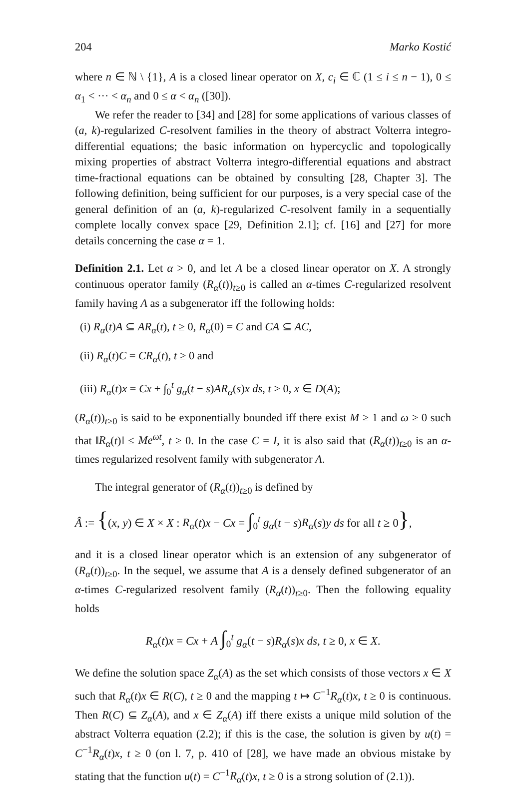204 Marko Kostić
where n ∈ ℕ \ {1}, A is a closed linear operator on X, c<sub>i</sub> ∈ ℂ (1 ≤ i ≤ n − 1), 0 ≤ α<sub>1</sub> < ··· < α<sub>n</sub> and 0 ≤ α < α<sub>n</sub> ([30]).
We refer the reader to [34] and [28] for some applications of various classes of (a, k)-regularized C-resolvent families in the theory of abstract Volterra integro-differential equations; the basic information on hypercyclic and topologically mixing properties of abstract Volterra integro-differential equations and abstract time-fractional equations can be obtained by consulting [28, Chapter 3]. The following definition, being sufficient for our purposes, is a very special case of the general definition of an (a, k)-regularized C-resolvent family in a sequentially complete locally convex space [29, Definition 2.1]; cf. [16] and [27] for more details concerning the case α = 1.
Definition 2.1. Let α > 0, and let A be a closed linear operator on X. A strongly continuous operator family (R<sub>α</sub>(t))<sub>t≥0</sub> is called an α-times C-regularized resolvent family having A as a subgenerator iff the following holds:
(i) R<sub>α</sub>(t)A ⊆ AR<sub>α</sub>(t), t ≥ 0, R<sub>α</sub>(0) = C and CA ⊆ AC,
(ii) R<sub>α</sub>(t)C = CR<sub>α</sub>(t), t ≥ 0 and
(iii) R<sub>α</sub>(t)x = Cx + ∫<sub>0</sub><sup>t</sup> g<sub>α</sub>(t − s)AR<sub>α</sub>(s)x ds, t ≥ 0, x ∈ D(A);
(R<sub>α</sub>(t))<sub>t≥0</sub> is said to be exponentially bounded iff there exist M ≥ 1 and ω ≥ 0 such that ‖R<sub>α</sub>(t)‖ ≤ Me<sup>ωt</sup>, t ≥ 0. In the case C = I, it is also said that (R<sub>α</sub>(t))<sub>t≥0</sub> is an α-times regularized resolvent family with subgenerator A.
The integral generator of (R<sub>α</sub>(t))<sub>t≥0</sub> is defined by
Â := {(x, y) ∈ X × X : R<sub>α</sub>(t)x − Cx = ∫<sub>0</sub><sup>t</sup> g<sub>α</sub>(t − s)R<sub>α</sub>(s)y ds for all t ≥ 0},
and it is a closed linear operator which is an extension of any subgenerator of (R<sub>α</sub>(t))<sub>t≥0</sub>. In the sequel, we assume that A is a densely defined subgenerator of an α-times C-regularized resolvent family (R<sub>α</sub>(t))<sub>t≥0</sub>. Then the following equality holds
R<sub>α</sub>(t)x = Cx + A ∫<sub>0</sub><sup>t</sup> g<sub>α</sub>(t − s)R<sub>α</sub>(s)x ds, t ≥ 0, x ∈ X.
We define the solution space Z<sub>α</sub>(A) as the set which consists of those vectors x ∈ X such that R<sub>α</sub>(t)x ∈ R(C), t ≥ 0 and the mapping t ↦ C<sup>−1</sup>R<sub>α</sub>(t)x, t ≥ 0 is continuous. Then R(C) ⊆ Z<sub>α</sub>(A), and x ∈ Z<sub>α</sub>(A) iff there exists a unique mild solution of the abstract Volterra equation (2.2); if this is the case, the solution is given by u(t) = C<sup>−1</sup>R<sub>α</sub>(t)x, t ≥ 0 (on l. 7, p. 410 of [28], we have made an obvious mistake by stating that the function u(t) = C<sup>−1</sup>R<sub>α</sub>(t)x, t ≥ 0 is a strong solution of (2.1)).